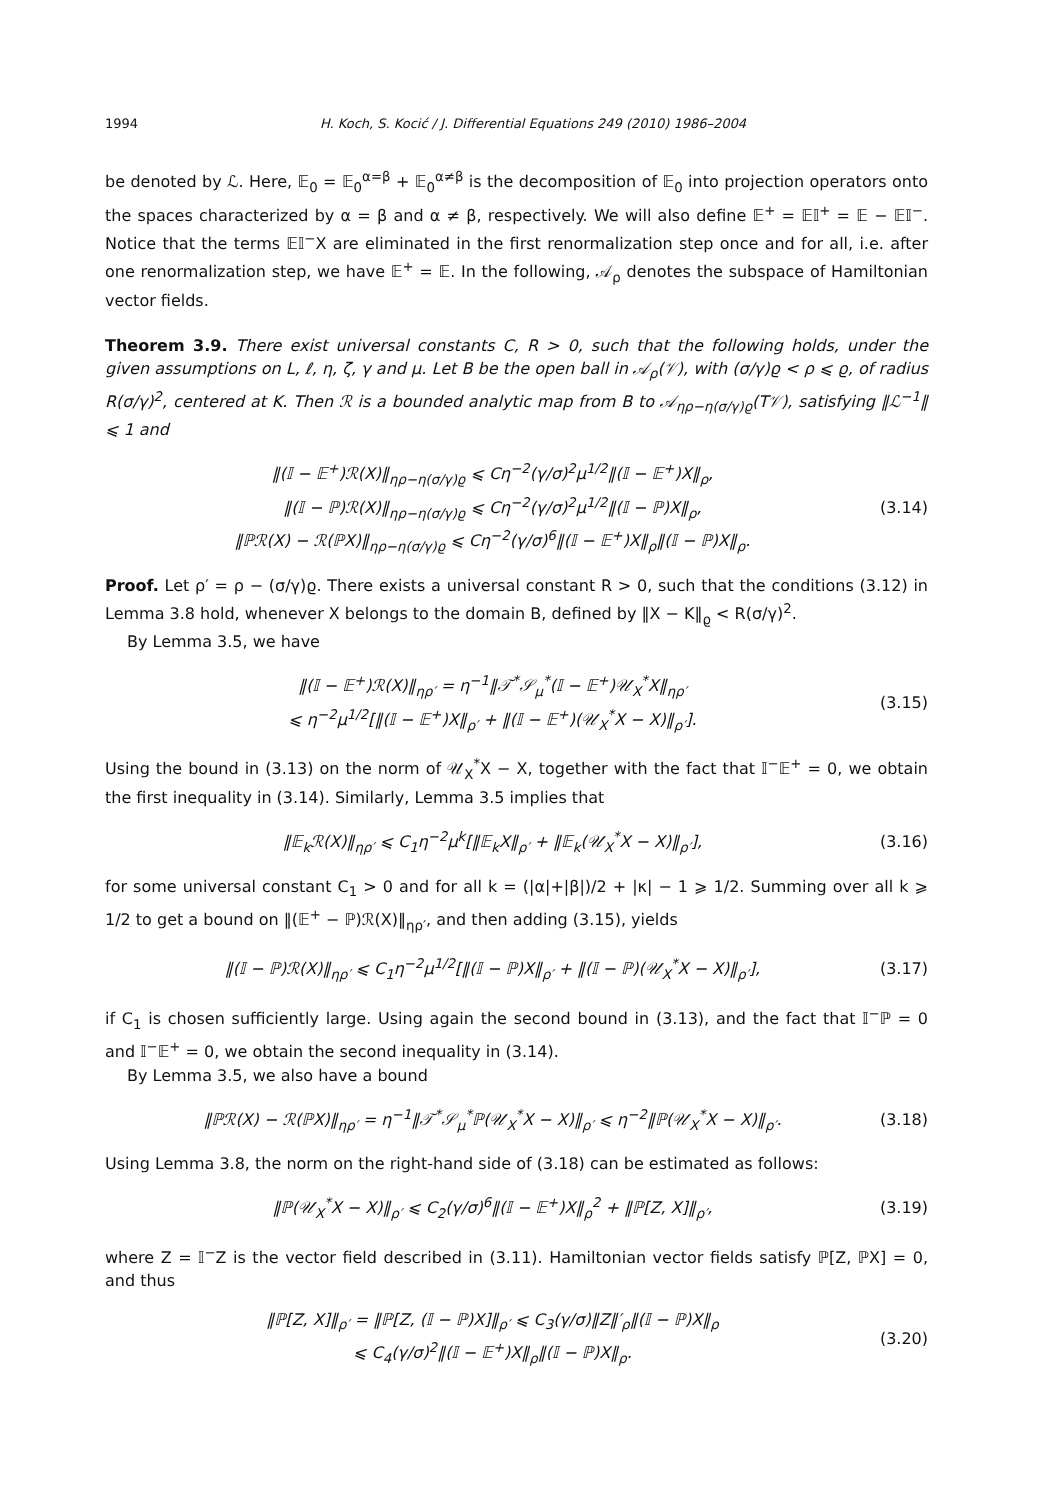1994 H. Koch, S. Kocić / J. Differential Equations 249 (2010) 1986–2004
be denoted by ℒ. Here, 𝔼<sub>0</sub> = 𝔼<sub>0</sub><sup>α=β</sup> + 𝔼<sub>0</sub><sup>α≠β</sup> is the decomposition of 𝔼<sub>0</sub> into projection operators onto the spaces characterized by α = β and α ≠ β, respectively. We will also define 𝔼<sup>+</sup> = 𝔼𝕀<sup>+</sup> = 𝔼 − 𝔼𝕀<sup>−</sup>. Notice that the terms 𝔼𝕀<sup>−</sup>X are eliminated in the first renormalization step once and for all, i.e. after one renormalization step, we have 𝔼<sup>+</sup> = 𝔼. In the following, 𝒜<sub>ρ</sub> denotes the subspace of Hamiltonian vector fields.
Theorem 3.9. There exist universal constants C, R > 0, such that the following holds, under the given assumptions on L, ℓ, η, ζ, γ and μ. Let B be the open ball in 𝒜<sub>ρ</sub>(𝒱), with (σ/γ)ϱ < ρ ⩽ ϱ, of radius R(σ/γ)<sup>2</sup>, centered at K. Then ℛ is a bounded analytic map from B to 𝒜<sub>ηρ−η(σ/γ)ϱ</sub>(T𝒱), satisfying ‖ℒ<sup>−1</sup>‖ ⩽ 1 and
‖(𝕀 − 𝔼<sup>+</sup>)ℛ(X)‖<sub>ηρ−η(σ/γ)ϱ</sub> ⩽ Cη<sup>−2</sup>(γ/σ)<sup>2</sup>μ<sup>1/2</sup>‖(𝕀 − 𝔼<sup>+</sup>)X‖<sub>ρ</sub>,
‖(𝕀 − ℙ)ℛ(X)‖<sub>ηρ−η(σ/γ)ϱ</sub> ⩽ Cη<sup>−2</sup>(γ/σ)<sup>2</sup>μ<sup>1/2</sup>‖(𝕀 − ℙ)X‖<sub>ρ</sub>,
‖ℙℛ(X) − ℛ(ℙX)‖<sub>ηρ−η(σ/γ)ϱ</sub> ⩽ Cη<sup>−2</sup>(γ/σ)<sup>6</sup>‖(𝕀 − 𝔼<sup>+</sup>)X‖<sub>ρ</sub>‖(𝕀 − ℙ)X‖<sub>ρ</sub>.
(3.14)
Proof. Let ρ′ = ρ − (σ/γ)ϱ. There exists a universal constant R > 0, such that the conditions (3.12) in Lemma 3.8 hold, whenever X belongs to the domain B, defined by ‖X − K‖<sub>ϱ</sub> < R(σ/γ)<sup>2</sup>.
By Lemma 3.5, we have
‖(𝕀 − 𝔼<sup>+</sup>)ℛ(X)‖<sub>ηρ′</sub> = η<sup>−1</sup>‖𝒯<sup>*</sup>𝒮<sub>μ</sub><sup>*</sup>(𝕀 − 𝔼<sup>+</sup>)𝒰<sub>X</sub><sup>*</sup>X‖<sub>ηρ′</sub>
⩽ η<sup>−2</sup>μ<sup>1/2</sup>[‖(𝕀 − 𝔼<sup>+</sup>)X‖<sub>ρ′</sub> + ‖(𝕀 − 𝔼<sup>+</sup>)(𝒰<sub>X</sub><sup>*</sup>X − X)‖<sub>ρ′</sub>].
(3.15)
Using the bound in (3.13) on the norm of 𝒰<sub>X</sub><sup>*</sup>X − X, together with the fact that 𝕀<sup>−</sup>𝔼<sup>+</sup> = 0, we obtain the first inequality in (3.14). Similarly, Lemma 3.5 implies that
‖𝔼<sub>k</sub>ℛ(X)‖<sub>ηρ′</sub> ⩽ C<sub>1</sub>η<sup>−2</sup>μ<sup>k</sup>[‖𝔼<sub>k</sub>X‖<sub>ρ′</sub> + ‖𝔼<sub>k</sub>(𝒰<sub>X</sub><sup>*</sup>X − X)‖<sub>ρ′</sub>],
(3.16)
for some universal constant C<sub>1</sub> > 0 and for all k = (|α|+|β|)/2 + |κ| − 1 ⩾ 1/2. Summing over all k ⩾ 1/2 to get a bound on ‖(𝔼<sup>+</sup> − ℙ)ℛ(X)‖<sub>ηρ′</sub>, and then adding (3.15), yields
‖(𝕀 − ℙ)ℛ(X)‖<sub>ηρ′</sub> ⩽ C<sub>1</sub>η<sup>−2</sup>μ<sup>1/2</sup>[‖(𝕀 − ℙ)X‖<sub>ρ′</sub> + ‖(𝕀 − ℙ)(𝒰<sub>X</sub><sup>*</sup>X − X)‖<sub>ρ′</sub>],
(3.17)
if C<sub>1</sub> is chosen sufficiently large. Using again the second bound in (3.13), and the fact that 𝕀<sup>−</sup>ℙ = 0 and 𝕀<sup>−</sup>𝔼<sup>+</sup> = 0, we obtain the second inequality in (3.14).
By Lemma 3.5, we also have a bound
‖ℙℛ(X) − ℛ(ℙX)‖<sub>ηρ′</sub> = η<sup>−1</sup>‖𝒯<sup>*</sup>𝒮<sub>μ</sub><sup>*</sup>ℙ(𝒰<sub>X</sub><sup>*</sup>X − X)‖<sub>ρ′</sub> ⩽ η<sup>−2</sup>‖ℙ(𝒰<sub>X</sub><sup>*</sup>X − X)‖<sub>ρ′</sub>.
(3.18)
Using Lemma 3.8, the norm on the right-hand side of (3.18) can be estimated as follows:
‖ℙ(𝒰<sub>X</sub><sup>*</sup>X − X)‖<sub>ρ′</sub> ⩽ C<sub>2</sub>(γ/σ)<sup>6</sup>‖(𝕀 − 𝔼<sup>+</sup>)X‖<sub>ρ</sub><sup>2</sup> + ‖ℙ[Z, X]‖<sub>ρ′</sub>,
(3.19)
where Z = 𝕀<sup>−</sup>Z is the vector field described in (3.11). Hamiltonian vector fields satisfy ℙ[Z, ℙX] = 0, and thus
‖ℙ[Z, X]‖<sub>ρ′</sub> = ‖ℙ[Z, (𝕀 − ℙ)X]‖<sub>ρ′</sub> ⩽ C<sub>3</sub>(γ/σ)‖Z‖′<sub>ρ</sub>‖(𝕀 − ℙ)X‖<sub>ρ</sub>
⩽ C<sub>4</sub>(γ/σ)<sup>2</sup>‖(𝕀 − 𝔼<sup>+</sup>)X‖<sub>ρ</sub>‖(𝕀 − ℙ)X‖<sub>ρ</sub>.
(3.20)